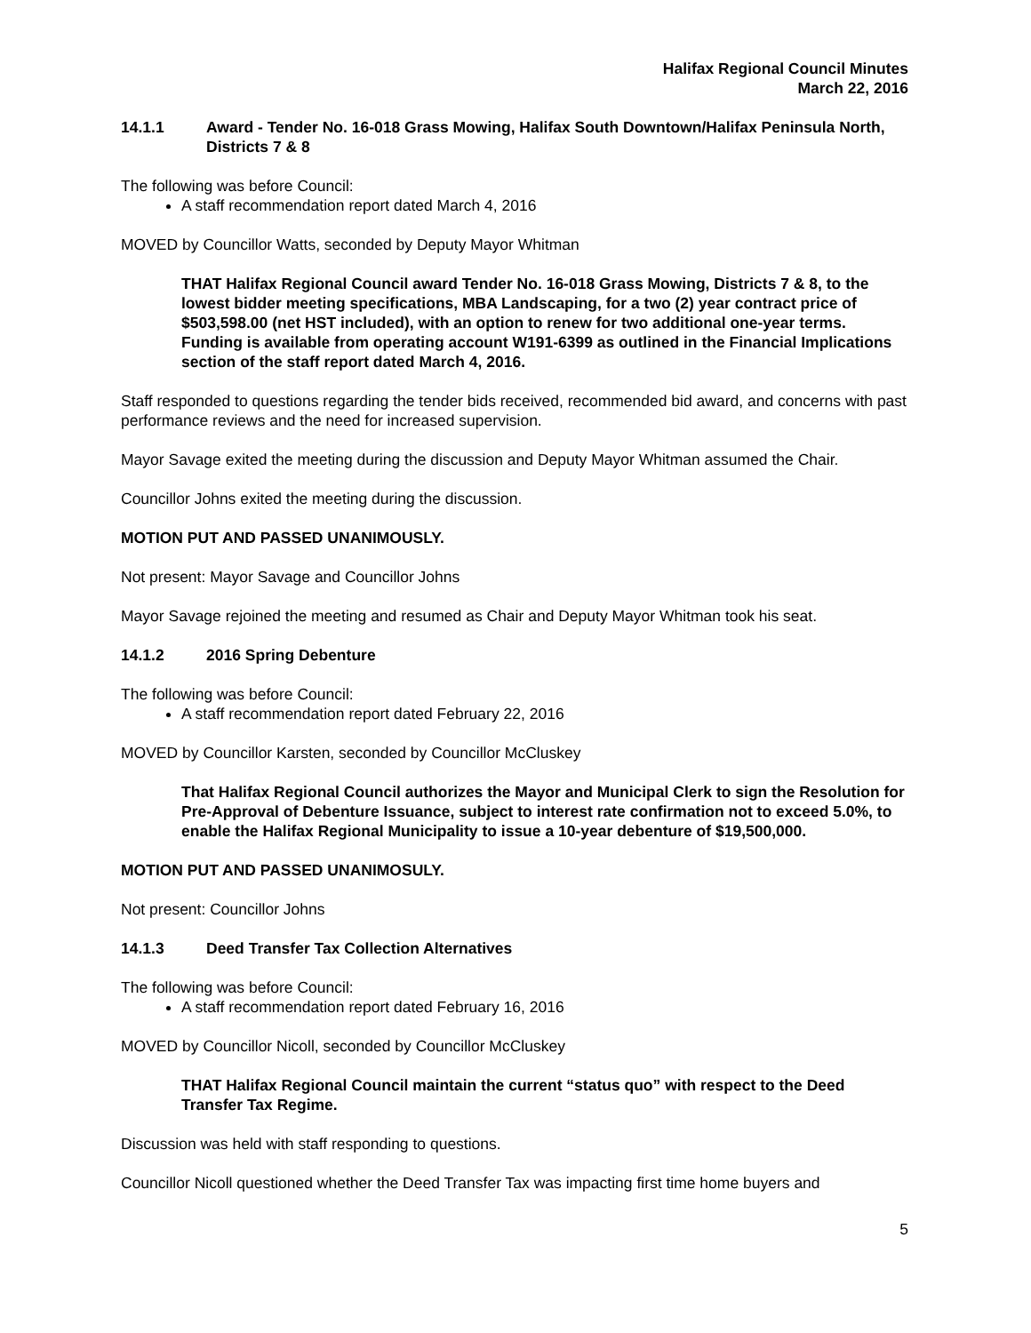Halifax Regional Council Minutes
March 22, 2016
14.1.1 Award - Tender No. 16-018 Grass Mowing, Halifax South Downtown/Halifax Peninsula North, Districts 7 & 8
The following was before Council:
A staff recommendation report dated March 4, 2016
MOVED by Councillor Watts, seconded by Deputy Mayor Whitman
THAT Halifax Regional Council award Tender No. 16-018 Grass Mowing, Districts 7 & 8, to the lowest bidder meeting specifications, MBA Landscaping, for a two (2) year contract price of $503,598.00 (net HST included), with an option to renew for two additional one-year terms. Funding is available from operating account W191-6399 as outlined in the Financial Implications section of the staff report dated March 4, 2016.
Staff responded to questions regarding the tender bids received, recommended bid award, and concerns with past performance reviews and the need for increased supervision.
Mayor Savage exited the meeting during the discussion and Deputy Mayor Whitman assumed the Chair.
Councillor Johns exited the meeting during the discussion.
MOTION PUT AND PASSED UNANIMOUSLY.
Not present: Mayor Savage and Councillor Johns
Mayor Savage rejoined the meeting and resumed as Chair and Deputy Mayor Whitman took his seat.
14.1.2 2016 Spring Debenture
The following was before Council:
A staff recommendation report dated February 22, 2016
MOVED by Councillor Karsten, seconded by Councillor McCluskey
That Halifax Regional Council authorizes the Mayor and Municipal Clerk to sign the Resolution for Pre-Approval of Debenture Issuance, subject to interest rate confirmation not to exceed 5.0%, to enable the Halifax Regional Municipality to issue a 10-year debenture of $19,500,000.
MOTION PUT AND PASSED UNANIMOSULY.
Not present: Councillor Johns
14.1.3 Deed Transfer Tax Collection Alternatives
The following was before Council:
A staff recommendation report dated February 16, 2016
MOVED by Councillor Nicoll, seconded by Councillor McCluskey
THAT Halifax Regional Council maintain the current “status quo” with respect to the Deed Transfer Tax Regime.
Discussion was held with staff responding to questions.
Councillor Nicoll questioned whether the Deed Transfer Tax was impacting first time home buyers and
5